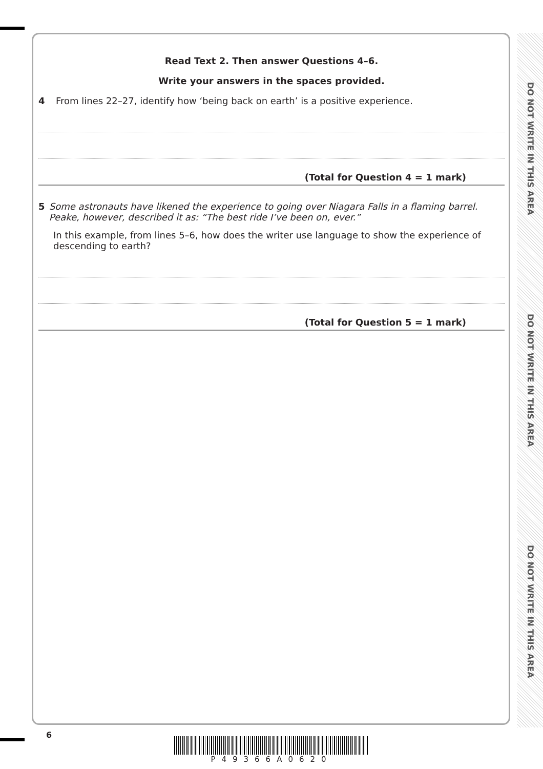DO NOT WRITE IN THIS AREA
DO NOT WRITE IN THIS AREA
DO NOT WRITE IN THIS AREA
Read Text 2. Then answer Questions 4–6.
Write your answers in the spaces provided.
4 From lines 22–27, identify how ‘being back on earth’ is a positive experience.
(Total for Question 4 = 1 mark)
5 Some astronauts have likened the experience to going over Niagara Falls in a flaming barrel. Peake, however, described it as: “The best ride I’ve been on, ever.”
In this example, from lines 5–6, how does the writer use language to show the experience of descending to earth?
(Total for Question 5 = 1 mark)
6
P49366A0620